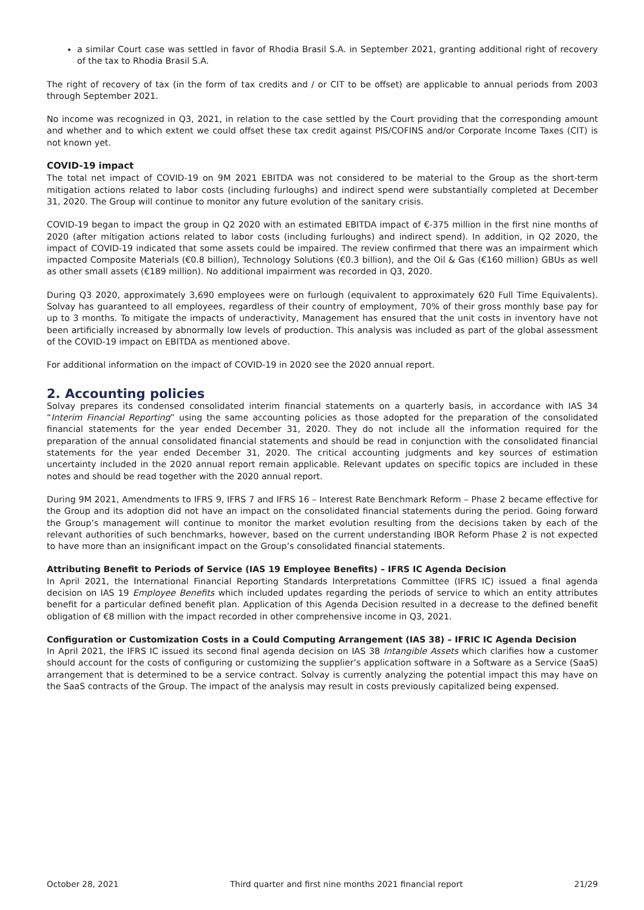a similar Court case was settled in favor of Rhodia Brasil S.A. in September 2021, granting additional right of recovery of the tax to Rhodia Brasil S.A.
The right of recovery of tax (in the form of tax credits and / or CIT to be offset) are applicable to annual periods from 2003 through September 2021.
No income was recognized in Q3, 2021, in relation to the case settled by the Court providing that the corresponding amount and whether and to which extent we could offset these tax credit against PIS/COFINS and/or Corporate Income Taxes (CIT) is not known yet.
COVID-19 impact
The total net impact of COVID-19 on 9M 2021 EBITDA was not considered to be material to the Group as the short-term mitigation actions related to labor costs (including furloughs) and indirect spend were substantially completed at December 31, 2020. The Group will continue to monitor any future evolution of the sanitary crisis.
COVID-19 began to impact the group in Q2 2020 with an estimated EBITDA impact of €-375 million in the first nine months of 2020 (after mitigation actions related to labor costs (including furloughs) and indirect spend). In addition, in Q2 2020, the impact of COVID-19 indicated that some assets could be impaired. The review confirmed that there was an impairment which impacted Composite Materials (€0.8 billion), Technology Solutions (€0.3 billion), and the Oil & Gas (€160 million) GBUs as well as other small assets (€189 million). No additional impairment was recorded in Q3, 2020.
During Q3 2020, approximately 3,690 employees were on furlough (equivalent to approximately 620 Full Time Equivalents). Solvay has guaranteed to all employees, regardless of their country of employment, 70% of their gross monthly base pay for up to 3 months. To mitigate the impacts of underactivity, Management has ensured that the unit costs in inventory have not been artificially increased by abnormally low levels of production. This analysis was included as part of the global assessment of the COVID-19 impact on EBITDA as mentioned above.
For additional information on the impact of COVID-19 in 2020 see the 2020 annual report.
2. Accounting policies
Solvay prepares its condensed consolidated interim financial statements on a quarterly basis, in accordance with IAS 34 “Interim Financial Reporting” using the same accounting policies as those adopted for the preparation of the consolidated financial statements for the year ended December 31, 2020. They do not include all the information required for the preparation of the annual consolidated financial statements and should be read in conjunction with the consolidated financial statements for the year ended December 31, 2020. The critical accounting judgments and key sources of estimation uncertainty included in the 2020 annual report remain applicable. Relevant updates on specific topics are included in these notes and should be read together with the 2020 annual report.
During 9M 2021, Amendments to IFRS 9, IFRS 7 and IFRS 16 – Interest Rate Benchmark Reform – Phase 2 became effective for the Group and its adoption did not have an impact on the consolidated financial statements during the period. Going forward the Group’s management will continue to monitor the market evolution resulting from the decisions taken by each of the relevant authorities of such benchmarks, however, based on the current understanding IBOR Reform Phase 2 is not expected to have more than an insignificant impact on the Group’s consolidated financial statements.
Attributing Benefit to Periods of Service (IAS 19 Employee Benefits) – IFRS IC Agenda Decision
In April 2021, the International Financial Reporting Standards Interpretations Committee (IFRS IC) issued a final agenda decision on IAS 19 Employee Benefits which included updates regarding the periods of service to which an entity attributes benefit for a particular defined benefit plan. Application of this Agenda Decision resulted in a decrease to the defined benefit obligation of €8 million with the impact recorded in other comprehensive income in Q3, 2021.
Configuration or Customization Costs in a Could Computing Arrangement (IAS 38) – IFRIC IC Agenda Decision
In April 2021, the IFRS IC issued its second final agenda decision on IAS 38 Intangible Assets which clarifies how a customer should account for the costs of configuring or customizing the supplier’s application software in a Software as a Service (SaaS) arrangement that is determined to be a service contract. Solvay is currently analyzing the potential impact this may have on the SaaS contracts of the Group. The impact of the analysis may result in costs previously capitalized being expensed.
October 28, 2021 Third quarter and first nine months 2021 financial report 21/29